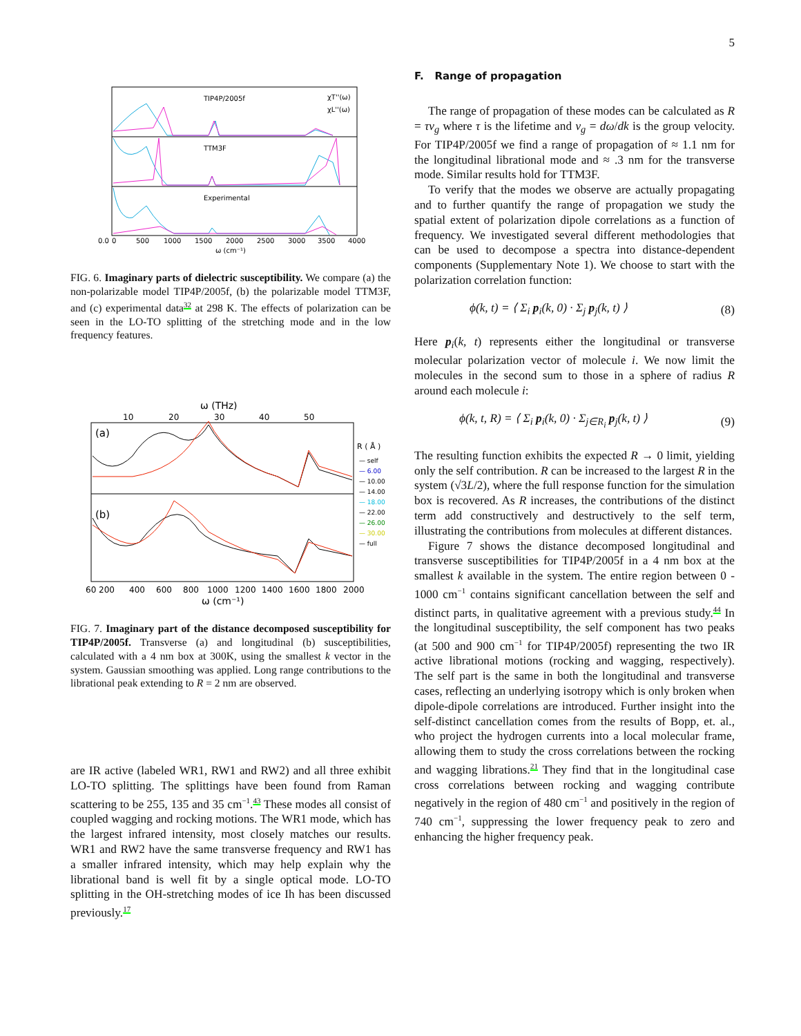5
TIP4P/2005f
TTM3F
Experimental
χT''(ω)
χL''(ω)
0.0
0
500
1000
1500
2000
2500
3000
3500
4000
ω (cm⁻¹)
FIG. 6. Imaginary parts of dielectric susceptibility. We compare (a) the non-polarizable model TIP4P/2005f, (b) the polarizable model TTM3F, and (c) experimental data<sup>32</sup> at 298 K. The effects of polarization can be seen in the LO-TO splitting of the stretching mode and in the low frequency features.
ω (THz)
10
20
30
40
50
(a)
(b)
R ( Å )
— self
— 6.00
— 10.00
— 14.00
— 18.00
— 22.00
— 26.00
— 30.00
— full
60 200
400
600
800
1000
1200
1400
1600
1800
2000
ω (cm⁻¹)
FIG. 7. Imaginary part of the distance decomposed susceptibility for TIP4P/2005f. Transverse (a) and longitudinal (b) susceptibilities, calculated with a 4 nm box at 300K, using the smallest k vector in the system. Gaussian smoothing was applied. Long range contributions to the librational peak extending to R = 2 nm are observed.
are IR active (labeled WR1, RW1 and RW2) and all three exhibit LO-TO splitting. The splittings have been found from Raman scattering to be 255, 135 and 35 cm<sup>−1</sup>.<sup>43</sup> These modes all consist of coupled wagging and rocking motions. The WR1 mode, which has the largest infrared intensity, most closely matches our results. WR1 and RW2 have the same transverse frequency and RW1 has a smaller infrared intensity, which may help explain why the librational band is well fit by a single optical mode. LO-TO splitting in the OH-stretching modes of ice Ih has been discussed previously.<sup>17</sup>
F. Range of propagation
The range of propagation of these modes can be calculated as R = τv<sub>g</sub> where τ is the lifetime and v<sub>g</sub> = dω/dk is the group velocity. For TIP4P/2005f we find a range of propagation of ≈ 1.1 nm for the longitudinal librational mode and ≈ .3 nm for the transverse mode. Similar results hold for TTM3F.
To verify that the modes we observe are actually propagating and to further quantify the range of propagation we study the spatial extent of polarization dipole correlations as a function of frequency. We investigated several different methodologies that can be used to decompose a spectra into distance-dependent components (Supplementary Note 1). We choose to start with the polarization correlation function:
ϕ(k, t) = ⟨ Σ<sub>i</sub> p<sub>i</sub>(k, 0) · Σ<sub>j</sub> p<sub>j</sub>(k, t) ⟩ (8)
Here p<sub>i</sub>(k, t) represents either the longitudinal or transverse molecular polarization vector of molecule i. We now limit the molecules in the second sum to those in a sphere of radius R around each molecule i:
ϕ(k, t, R) = ⟨ Σ<sub>i</sub> p<sub>i</sub>(k, 0) · Σ<sub>j∈R<sub>i</sub></sub> p<sub>j</sub>(k, t) ⟩ (9)
The resulting function exhibits the expected R → 0 limit, yielding only the self contribution. R can be increased to the largest R in the system (√3L/2), where the full response function for the simulation box is recovered. As R increases, the contributions of the distinct term add constructively and destructively to the self term, illustrating the contributions from molecules at different distances.
Figure 7 shows the distance decomposed longitudinal and transverse susceptibilities for TIP4P/2005f in a 4 nm box at the smallest k available in the system. The entire region between 0 - 1000 cm<sup>−1</sup> contains significant cancellation between the self and distinct parts, in qualitative agreement with a previous study.<sup>44</sup> In the longitudinal susceptibility, the self component has two peaks (at 500 and 900 cm<sup>−1</sup> for TIP4P/2005f) representing the two IR active librational motions (rocking and wagging, respectively). The self part is the same in both the longitudinal and transverse cases, reflecting an underlying isotropy which is only broken when dipole-dipole correlations are introduced. Further insight into the self-distinct cancellation comes from the results of Bopp, et. al., who project the hydrogen currents into a local molecular frame, allowing them to study the cross correlations between the rocking and wagging librations.<sup>21</sup> They find that in the longitudinal case cross correlations between rocking and wagging contribute negatively in the region of 480 cm<sup>−1</sup> and positively in the region of 740 cm<sup>−1</sup>, suppressing the lower frequency peak to zero and enhancing the higher frequency peak.